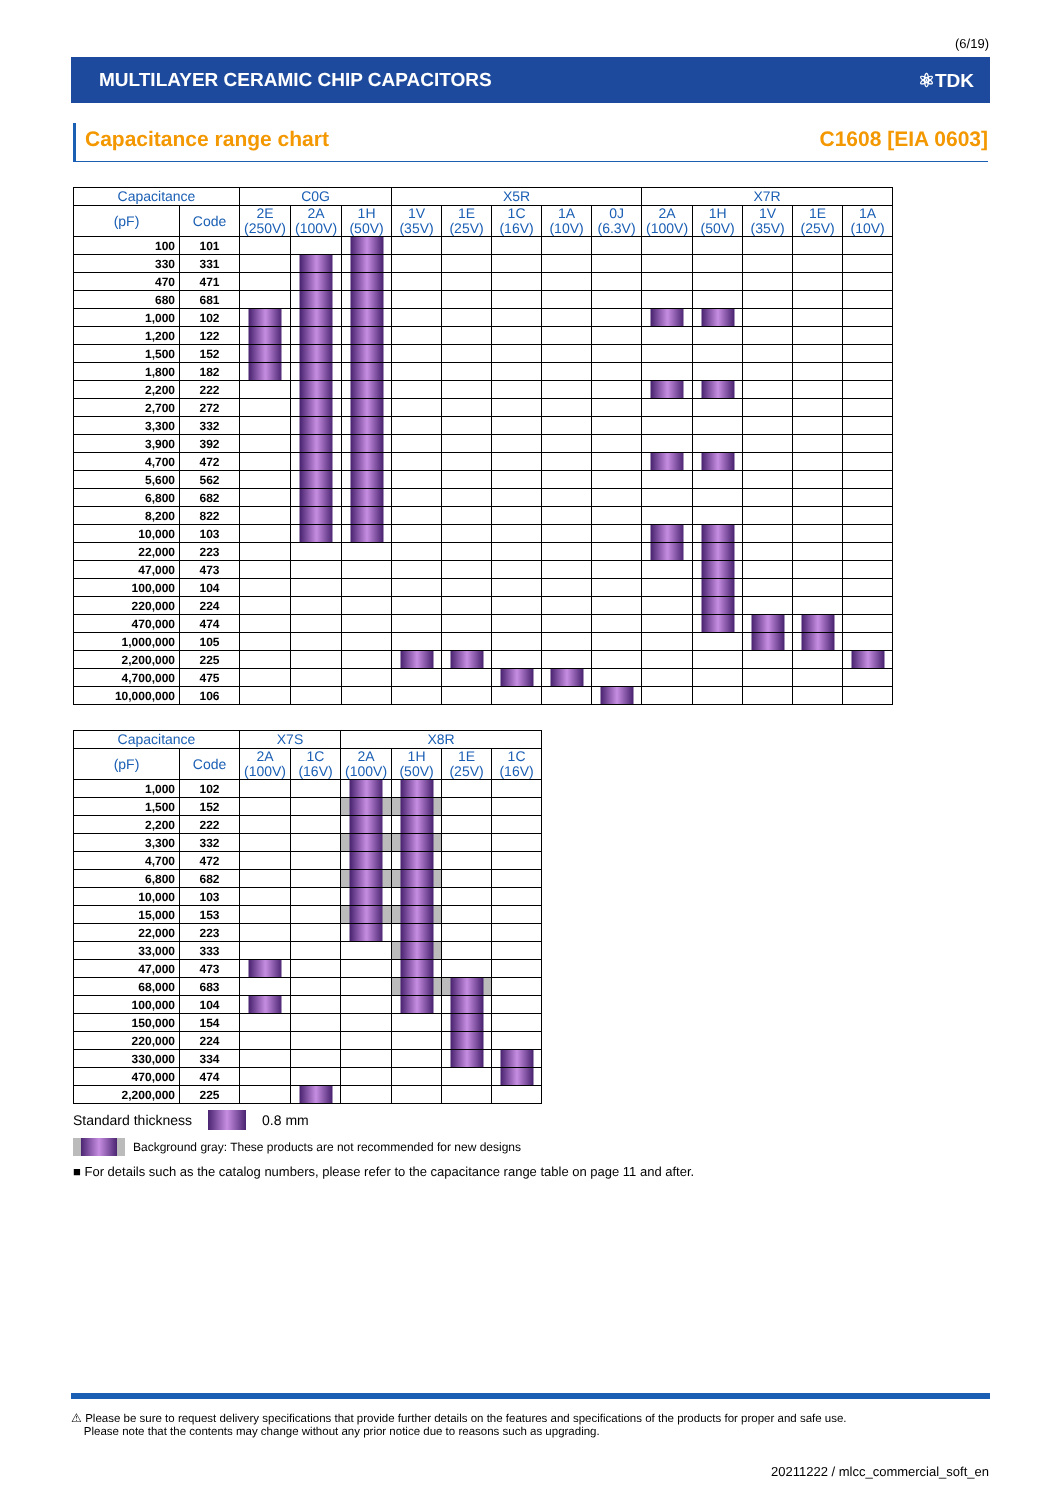(6/19)
MULTILAYER CERAMIC CHIP CAPACITORS ⚛TDK
Capacitance range chart C1608 [EIA 0603]
| Capacitance | | C0G | | | X5R | | | | | X7R | | | | |
| --- | --- | --- | --- | --- | --- | --- | --- | --- | --- | --- | --- | --- | --- | --- |
| (pF) | Code | 2E (250V) | 2A (100V) | 1H (50V) | 1V (35V) | 1E (25V) | 1C (16V) | 1A (10V) | 0J (6.3V) | 2A (100V) | 1H (50V) | 1V (35V) | 1E (25V) | 1A (10V) |
| 100 | 101 | | | | | | | | | | | | | |
| 330 | 331 | | | | | | | | | | | | | |
| 470 | 471 | | | | | | | | | | | | | |
| 680 | 681 | | | | | | | | | | | | | |
| 1,000 | 102 | | | | | | | | | | | | | |
| 1,200 | 122 | | | | | | | | | | | | | |
| 1,500 | 152 | | | | | | | | | | | | | |
| 1,800 | 182 | | | | | | | | | | | | | |
| 2,200 | 222 | | | | | | | | | | | | | |
| 2,700 | 272 | | | | | | | | | | | | | |
| 3,300 | 332 | | | | | | | | | | | | | |
| 3,900 | 392 | | | | | | | | | | | | | |
| 4,700 | 472 | | | | | | | | | | | | | |
| 5,600 | 562 | | | | | | | | | | | | | |
| 6,800 | 682 | | | | | | | | | | | | | |
| 8,200 | 822 | | | | | | | | | | | | | |
| 10,000 | 103 | | | | | | | | | | | | | |
| 22,000 | 223 | | | | | | | | | | | | | |
| 47,000 | 473 | | | | | | | | | | | | | |
| 100,000 | 104 | | | | | | | | | | | | | |
| 220,000 | 224 | | | | | | | | | | | | | |
| 470,000 | 474 | | | | | | | | | | | | | |
| 1,000,000 | 105 | | | | | | | | | | | | | |
| 2,200,000 | 225 | | | | | | | | | | | | | |
| 4,700,000 | 475 | | | | | | | | | | | | | |
| 10,000,000 | 106 | | | | | | | | | | | | | |
| Capacitance | | X7S | | X8R | | | |
| --- | --- | --- | --- | --- | --- | --- | --- |
| (pF) | Code | 2A (100V) | 1C (16V) | 2A (100V) | 1H (50V) | 1E (25V) | 1C (16V) |
| 1,000 | 102 | | | | | | |
| 1,500 | 152 | | | | | | |
| 2,200 | 222 | | | | | | |
| 3,300 | 332 | | | | | | |
| 4,700 | 472 | | | | | | |
| 6,800 | 682 | | | | | | |
| 10,000 | 103 | | | | | | |
| 15,000 | 153 | | | | | | |
| 22,000 | 223 | | | | | | |
| 33,000 | 333 | | | | | | |
| 47,000 | 473 | | | | | | |
| 68,000 | 683 | | | | | | |
| 100,000 | 104 | | | | | | |
| 150,000 | 154 | | | | | | |
| 220,000 | 224 | | | | | | |
| 330,000 | 334 | | | | | | |
| 470,000 | 474 | | | | | | |
| 2,200,000 | 225 | | | | | | |
Standard thickness 0.8 mm
Background gray: These products are not recommended for new designs
■ For details such as the catalog numbers, please refer to the capacitance range table on page 11 and after.
⚠ Please be sure to request delivery specifications that provide further details on the features and specifications of the products for proper and safe use.
Please note that the contents may change without any prior notice due to reasons such as upgrading.
20211222 / mlcc_commercial_soft_en